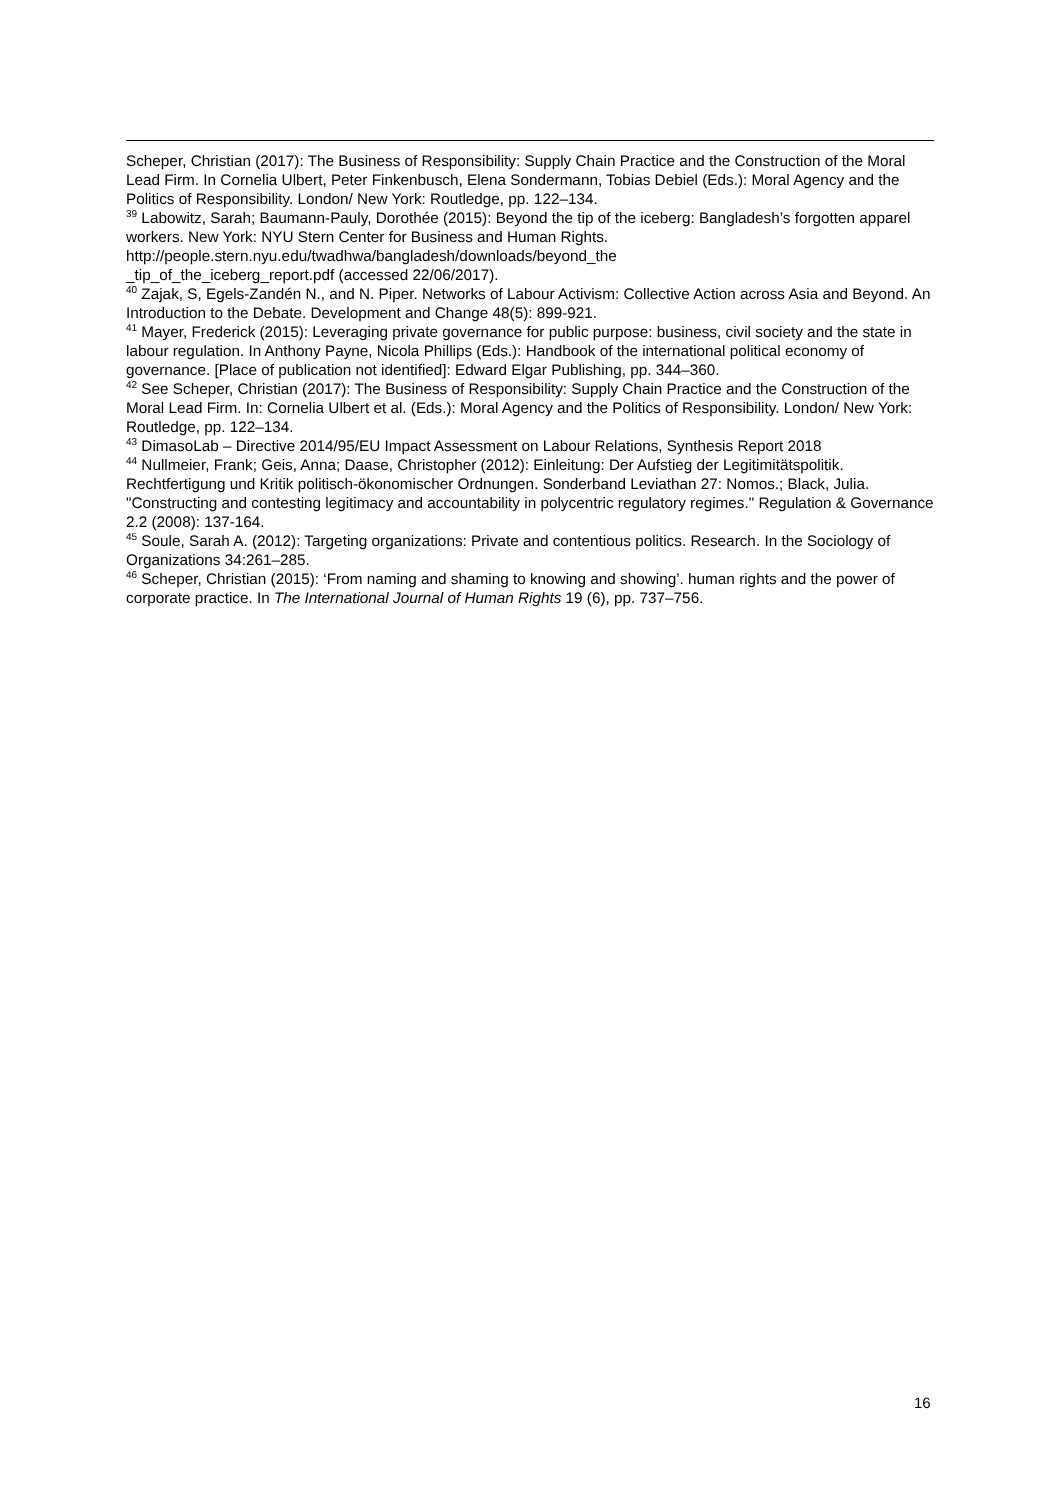Scheper, Christian (2017): The Business of Responsibility: Supply Chain Practice and the Construction of the Moral Lead Firm. In Cornelia Ulbert, Peter Finkenbusch, Elena Sondermann, Tobias Debiel (Eds.): Moral Agency and the Politics of Responsibility. London/ New York: Routledge, pp. 122–134.
<sup>39</sup> Labowitz, Sarah; Baumann-Pauly, Dorothée (2015): Beyond the tip of the iceberg: Bangladesh’s forgotten apparel workers. New York: NYU Stern Center for Business and Human Rights. http://people.stern.nyu.edu/twadhwa/bangladesh/downloads/beyond_the
_tip_of_the_iceberg_report.pdf (accessed 22/06/2017).
<sup>40</sup> Zajak, S, Egels-Zandén N., and N. Piper. Networks of Labour Activism: Collective Action across Asia and Beyond. An Introduction to the Debate. Development and Change 48(5): 899-921.
<sup>41</sup> Mayer, Frederick (2015): Leveraging private governance for public purpose: business, civil society and the state in labour regulation. In Anthony Payne, Nicola Phillips (Eds.): Handbook of the international political economy of governance. [Place of publication not identified]: Edward Elgar Publishing, pp. 344–360.
<sup>42</sup> See Scheper, Christian (2017): The Business of Responsibility: Supply Chain Practice and the Construction of the Moral Lead Firm. In: Cornelia Ulbert et al. (Eds.): Moral Agency and the Politics of Responsibility. London/ New York: Routledge, pp. 122–134.
<sup>43</sup> DimasoLab – Directive 2014/95/EU Impact Assessment on Labour Relations, Synthesis Report 2018
<sup>44</sup> Nullmeier, Frank; Geis, Anna; Daase, Christopher (2012): Einleitung: Der Aufstieg der Legitimitätspolitik. Rechtfertigung und Kritik politisch-ökonomischer Ordnungen. Sonderband Leviathan 27: Nomos.; Black, Julia. "Constructing and contesting legitimacy and accountability in polycentric regulatory regimes." Regulation & Governance 2.2 (2008): 137-164.
<sup>45</sup> Soule, Sarah A. (2012): Targeting organizations: Private and contentious politics. Research. In the Sociology of Organizations 34:261–285.
<sup>46</sup> Scheper, Christian (2015): ‘From naming and shaming to knowing and showing’. human rights and the power of corporate practice. In The International Journal of Human Rights 19 (6), pp. 737–756.
16